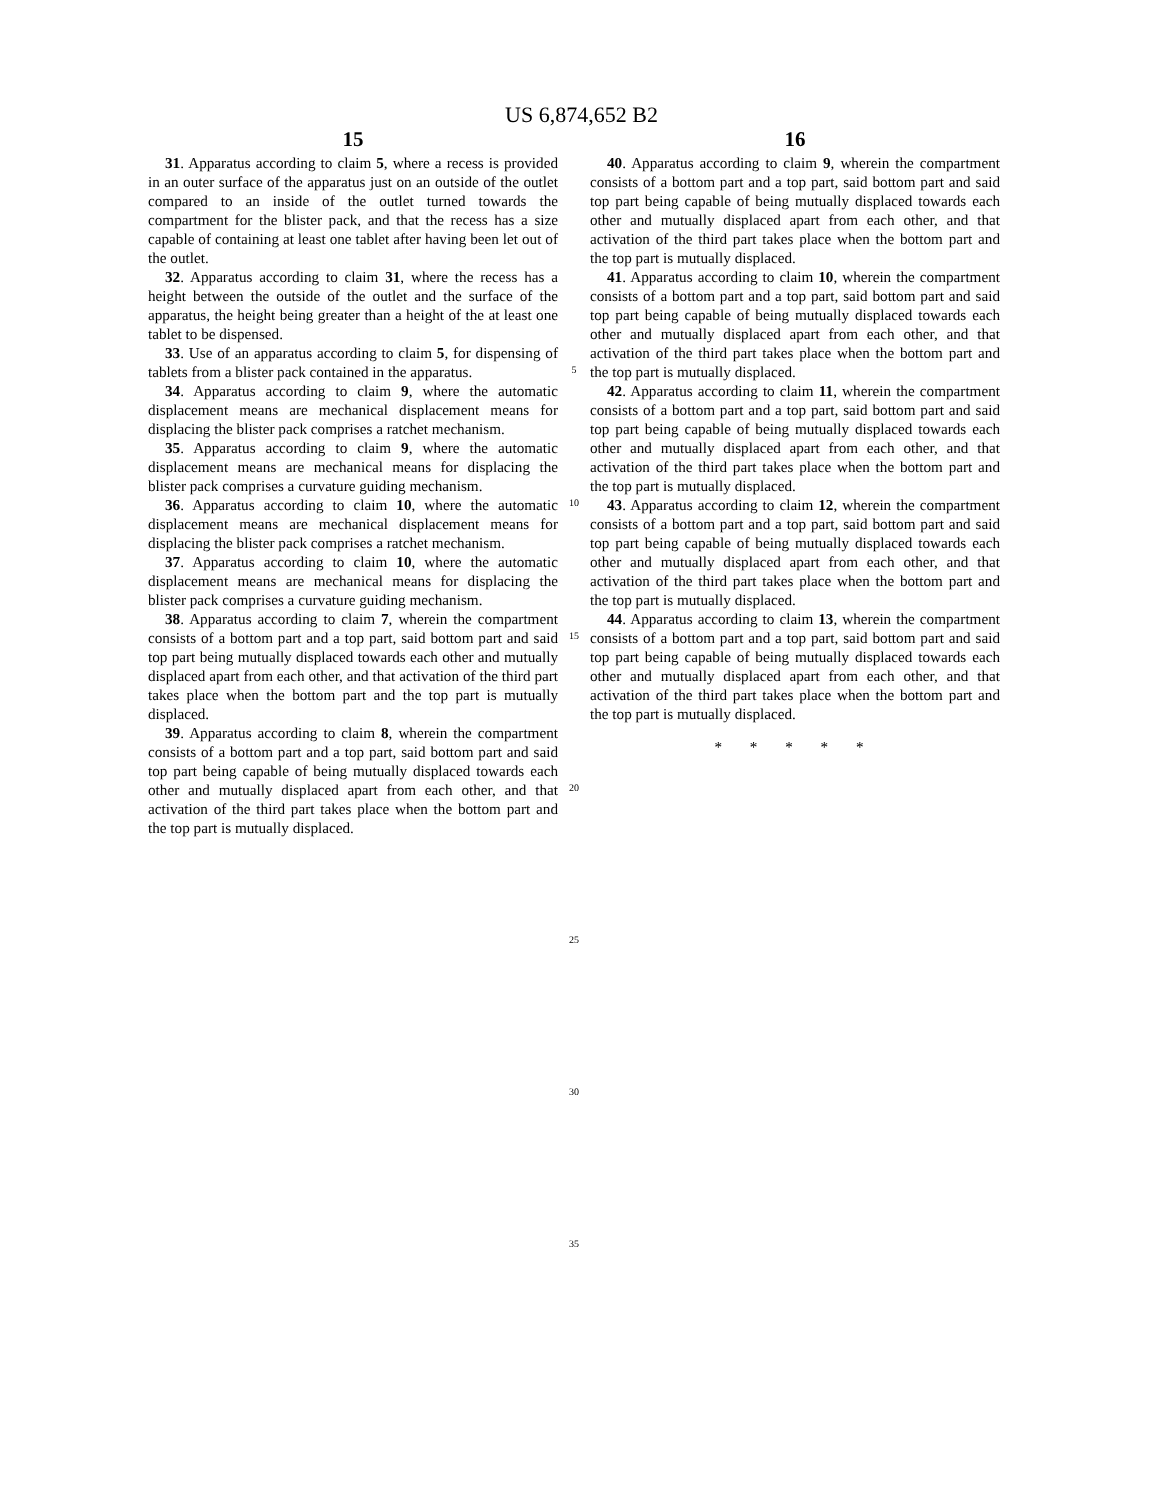US 6,874,652 B2
15
31. Apparatus according to claim 5, where a recess is provided in an outer surface of the apparatus just on an outside of the outlet compared to an inside of the outlet turned towards the compartment for the blister pack, and that the recess has a size capable of containing at least one tablet after having been let out of the outlet.
32. Apparatus according to claim 31, where the recess has a height between the outside of the outlet and the surface of the apparatus, the height being greater than a height of the at least one tablet to be dispensed.
33. Use of an apparatus according to claim 5, for dispensing of tablets from a blister pack contained in the apparatus.
34. Apparatus according to claim 9, where the automatic displacement means are mechanical displacement means for displacing the blister pack comprises a ratchet mechanism.
35. Apparatus according to claim 9, where the automatic displacement means are mechanical means for displacing the blister pack comprises a curvature guiding mechanism.
36. Apparatus according to claim 10, where the automatic displacement means are mechanical displacement means for displacing the blister pack comprises a ratchet mechanism.
37. Apparatus according to claim 10, where the automatic displacement means are mechanical means for displacing the blister pack comprises a curvature guiding mechanism.
38. Apparatus according to claim 7, wherein the compartment consists of a bottom part and a top part, said bottom part and said top part being mutually displaced towards each other and mutually displaced apart from each other, and that activation of the third part takes place when the bottom part and the top part is mutually displaced.
39. Apparatus according to claim 8, wherein the compartment consists of a bottom part and a top part, said bottom part and said top part being capable of being mutually displaced towards each other and mutually displaced apart from each other, and that activation of the third part takes place when the bottom part and the top part is mutually displaced.
5
10
15
20
25
30
35
16
40. Apparatus according to claim 9, wherein the compartment consists of a bottom part and a top part, said bottom part and said top part being capable of being mutually displaced towards each other and mutually displaced apart from each other, and that activation of the third part takes place when the bottom part and the top part is mutually displaced.
41. Apparatus according to claim 10, wherein the compartment consists of a bottom part and a top part, said bottom part and said top part being capable of being mutually displaced towards each other and mutually displaced apart from each other, and that activation of the third part takes place when the bottom part and the top part is mutually displaced.
42. Apparatus according to claim 11, wherein the compartment consists of a bottom part and a top part, said bottom part and said top part being capable of being mutually displaced towards each other and mutually displaced apart from each other, and that activation of the third part takes place when the bottom part and the top part is mutually displaced.
43. Apparatus according to claim 12, wherein the compartment consists of a bottom part and a top part, said bottom part and said top part being capable of being mutually displaced towards each other and mutually displaced apart from each other, and that activation of the third part takes place when the bottom part and the top part is mutually displaced.
44. Apparatus according to claim 13, wherein the compartment consists of a bottom part and a top part, said bottom part and said top part being capable of being mutually displaced towards each other and mutually displaced apart from each other, and that activation of the third part takes place when the bottom part and the top part is mutually displaced.
* * * * *